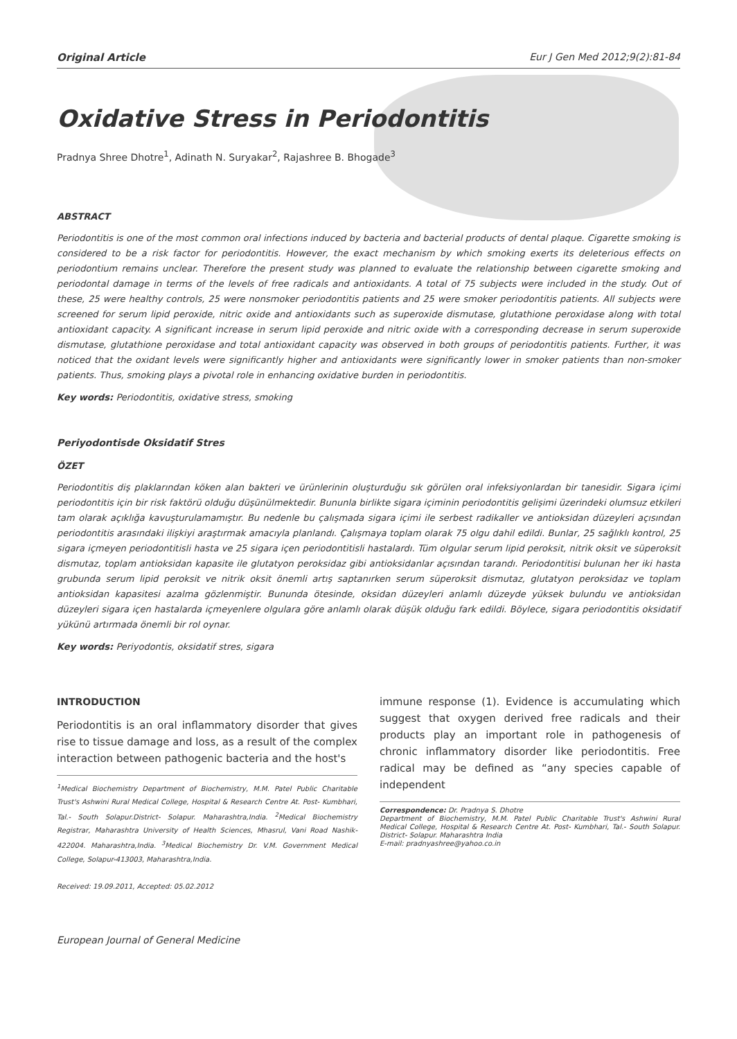Original Article Eur J Gen Med 2012;9(2):81-84
Oxidative Stress in Periodontitis
Pradnya Shree Dhotre<sup>1</sup>, Adinath N. Suryakar<sup>2</sup>, Rajashree B. Bhogade<sup>3</sup>
ABSTRACT
Periodontitis is one of the most common oral infections induced by bacteria and bacterial products of dental plaque. Cigarette smoking is considered to be a risk factor for periodontitis. However, the exact mechanism by which smoking exerts its deleterious effects on periodontium remains unclear. Therefore the present study was planned to evaluate the relationship between cigarette smoking and periodontal damage in terms of the levels of free radicals and antioxidants. A total of 75 subjects were included in the study. Out of these, 25 were healthy controls, 25 were nonsmoker periodontitis patients and 25 were smoker periodontitis patients. All subjects were screened for serum lipid peroxide, nitric oxide and antioxidants such as superoxide dismutase, glutathione peroxidase along with total antioxidant capacity. A significant increase in serum lipid peroxide and nitric oxide with a corresponding decrease in serum superoxide dismutase, glutathione peroxidase and total antioxidant capacity was observed in both groups of periodontitis patients. Further, it was noticed that the oxidant levels were significantly higher and antioxidants were significantly lower in smoker patients than non-smoker patients. Thus, smoking plays a pivotal role in enhancing oxidative burden in periodontitis.
Key words: Periodontitis, oxidative stress, smoking
Periyodontisde Oksidatif Stres
ÖZET
Periodontitis diş plaklarından köken alan bakteri ve ürünlerinin oluşturduğu sık görülen oral infeksiyonlardan bir tanesidir. Sigara içimi periodontitis için bir risk faktörü olduğu düşünülmektedir. Bununla birlikte sigara içiminin periodontitis gelişimi üzerindeki olumsuz etkileri tam olarak açıklığa kavuşturulamamıştır. Bu nedenle bu çalışmada sigara içimi ile serbest radikaller ve antioksidan düzeyleri açısından periodontitis arasındaki ilişkiyi araştırmak amacıyla planlandı. Çalışmaya toplam olarak 75 olgu dahil edildi. Bunlar, 25 sağlıklı kontrol, 25 sigara içmeyen periodontitisli hasta ve 25 sigara içen periodontitisli hastalardı. Tüm olgular serum lipid peroksit, nitrik oksit ve süperoksit dismutaz, toplam antioksidan kapasite ile glutatyon peroksidaz gibi antioksidanlar açısından tarandı. Periodontitisi bulunan her iki hasta grubunda serum lipid peroksit ve nitrik oksit önemli artış saptanırken serum süperoksit dismutaz, glutatyon peroksidaz ve toplam antioksidan kapasitesi azalma gözlenmiştir. Bununda ötesinde, oksidan düzeyleri anlamlı düzeyde yüksek bulundu ve antioksidan düzeyleri sigara içen hastalarda içmeyenlere olgulara göre anlamlı olarak düşük olduğu fark edildi. Böylece, sigara periodontitis oksidatif yükünü artırmada önemli bir rol oynar.
Key words: Periyodontis, oksidatif stres, sigara
INTRODUCTION
Periodontitis is an oral inflammatory disorder that gives rise to tissue damage and loss, as a result of the complex interaction between pathogenic bacteria and the host's
<sup>1</sup> Medical Biochemistry Department of Biochemistry, M.M. Patel Public Charitable Trust's Ashwini Rural Medical College, Hospital & Research Centre At. Post- Kumbhari, Tal.- South Solapur.District- Solapur. Maharashtra,India. <sup>2</sup>Medical Biochemistry Registrar, Maharashtra University of Health Sciences, Mhasrul, Vani Road Nashik- 422004. Maharashtra,India. <sup>3</sup>Medical Biochemistry Dr. V.M. Government Medical College, Solapur-413003, Maharashtra,India.
Received: 19.09.2011, Accepted: 05.02.2012
European Journal of General Medicine
immune response (1). Evidence is accumulating which suggest that oxygen derived free radicals and their products play an important role in pathogenesis of chronic inflammatory disorder like periodontitis. Free radical may be defined as “any species capable of independent
Correspondence: Dr. Pradnya S. Dhotre
Department of Biochemistry, M.M. Patel Public Charitable Trust's Ashwini Rural Medical College, Hospital & Research Centre At. Post- Kumbhari, Tal.- South Solapur. District- Solapur. Maharashtra India
E-mail: pradnyashree@yahoo.co.in